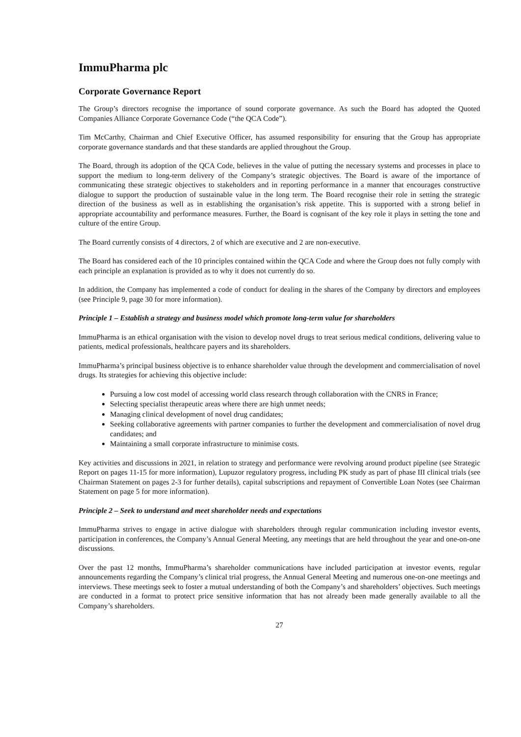ImmuPharma plc
Corporate Governance Report
The Group’s directors recognise the importance of sound corporate governance. As such the Board has adopted the Quoted Companies Alliance Corporate Governance Code (“the QCA Code”).
Tim McCarthy, Chairman and Chief Executive Officer, has assumed responsibility for ensuring that the Group has appropriate corporate governance standards and that these standards are applied throughout the Group.
The Board, through its adoption of the QCA Code, believes in the value of putting the necessary systems and processes in place to support the medium to long-term delivery of the Company’s strategic objectives. The Board is aware of the importance of communicating these strategic objectives to stakeholders and in reporting performance in a manner that encourages constructive dialogue to support the production of sustainable value in the long term. The Board recognise their role in setting the strategic direction of the business as well as in establishing the organisation’s risk appetite. This is supported with a strong belief in appropriate accountability and performance measures. Further, the Board is cognisant of the key role it plays in setting the tone and culture of the entire Group.
The Board currently consists of 4 directors, 2 of which are executive and 2 are non-executive.
The Board has considered each of the 10 principles contained within the QCA Code and where the Group does not fully comply with each principle an explanation is provided as to why it does not currently do so.
In addition, the Company has implemented a code of conduct for dealing in the shares of the Company by directors and employees (see Principle 9, page 30 for more information).
Principle 1 – Establish a strategy and business model which promote long-term value for shareholders
ImmuPharma is an ethical organisation with the vision to develop novel drugs to treat serious medical conditions, delivering value to patients, medical professionals, healthcare payers and its shareholders.
ImmuPharma’s principal business objective is to enhance shareholder value through the development and commercialisation of novel drugs. Its strategies for achieving this objective include:
Pursuing a low cost model of accessing world class research through collaboration with the CNRS in France;
Selecting specialist therapeutic areas where there are high unmet needs;
Managing clinical development of novel drug candidates;
Seeking collaborative agreements with partner companies to further the development and commercialisation of novel drug candidates; and
Maintaining a small corporate infrastructure to minimise costs.
Key activities and discussions in 2021, in relation to strategy and performance were revolving around product pipeline (see Strategic Report on pages 11-15 for more information), Lupuzor regulatory progress, including PK study as part of phase III clinical trials (see Chairman Statement on pages 2-3 for further details), capital subscriptions and repayment of Convertible Loan Notes (see Chairman Statement on page 5 for more information).
Principle 2 – Seek to understand and meet shareholder needs and expectations
ImmuPharma strives to engage in active dialogue with shareholders through regular communication including investor events, participation in conferences, the Company’s Annual General Meeting, any meetings that are held throughout the year and one-on-one discussions.
Over the past 12 months, ImmuPharma’s shareholder communications have included participation at investor events, regular announcements regarding the Company’s clinical trial progress, the Annual General Meeting and numerous one-on-one meetings and interviews. These meetings seek to foster a mutual understanding of both the Company’s and shareholders’ objectives. Such meetings are conducted in a format to protect price sensitive information that has not already been made generally available to all the Company’s shareholders.
27